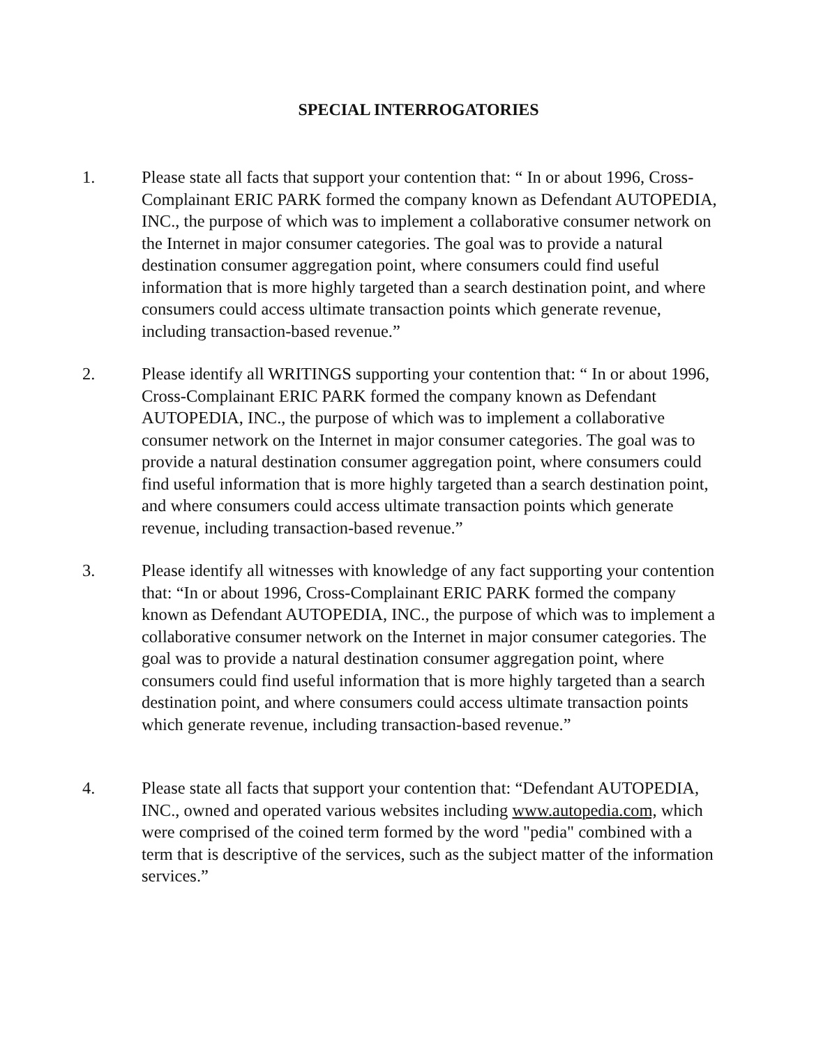SPECIAL INTERROGATORIES
1. Please state all facts that support your contention that: “ In or about 1996, Cross-Complainant ERIC PARK formed the company known as Defendant AUTOPEDIA, INC., the purpose of which was to implement a collaborative consumer network on the Internet in major consumer categories. The goal was to provide a natural destination consumer aggregation point, where consumers could find useful information that is more highly targeted than a search destination point, and where consumers could access ultimate transaction points which generate revenue, including transaction-based revenue.”
2. Please identify all WRITINGS supporting your contention that: “ In or about 1996, Cross-Complainant ERIC PARK formed the company known as Defendant AUTOPEDIA, INC., the purpose of which was to implement a collaborative consumer network on the Internet in major consumer categories. The goal was to provide a natural destination consumer aggregation point, where consumers could find useful information that is more highly targeted than a search destination point, and where consumers could access ultimate transaction points which generate revenue, including transaction-based revenue.”
3. Please identify all witnesses with knowledge of any fact supporting your contention that: “In or about 1996, Cross-Complainant ERIC PARK formed the company known as Defendant AUTOPEDIA, INC., the purpose of which was to implement a collaborative consumer network on the Internet in major consumer categories. The goal was to provide a natural destination consumer aggregation point, where consumers could find useful information that is more highly targeted than a search destination point, and where consumers could access ultimate transaction points which generate revenue, including transaction-based revenue.”
4. Please state all facts that support your contention that: “Defendant AUTOPEDIA, INC., owned and operated various websites including www.autopedia.com, which were comprised of the coined term formed by the word "pedia" combined with a term that is descriptive of the services, such as the subject matter of the information services.”